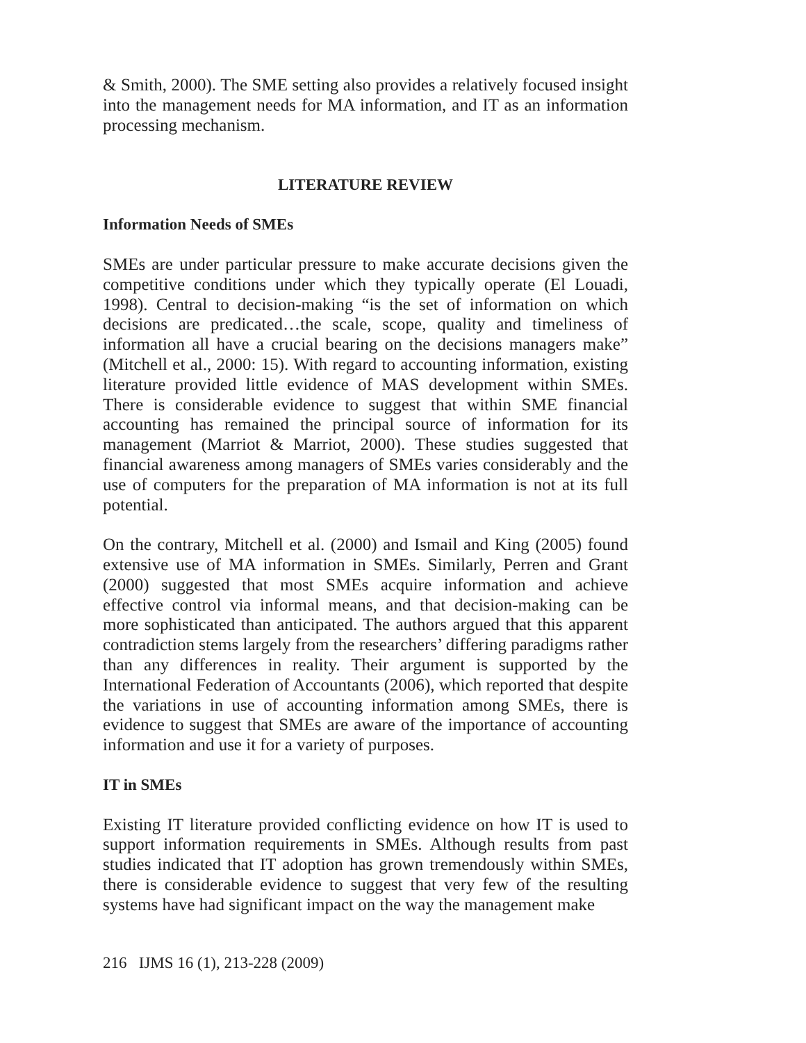& Smith, 2000). The SME setting also provides a relatively focused insight into the management needs for MA information, and IT as an information processing mechanism.
LITERATURE REVIEW
Information Needs of SMEs
SMEs are under particular pressure to make accurate decisions given the competitive conditions under which they typically operate (El Louadi, 1998). Central to decision-making “is the set of information on which decisions are predicated…the scale, scope, quality and timeliness of information all have a crucial bearing on the decisions managers make” (Mitchell et al., 2000: 15). With regard to accounting information, existing literature provided little evidence of MAS development within SMEs. There is considerable evidence to suggest that within SME financial accounting has remained the principal source of information for its management (Marriot & Marriot, 2000). These studies suggested that financial awareness among managers of SMEs varies considerably and the use of computers for the preparation of MA information is not at its full potential.
On the contrary, Mitchell et al. (2000) and Ismail and King (2005) found extensive use of MA information in SMEs. Similarly, Perren and Grant (2000) suggested that most SMEs acquire information and achieve effective control via informal means, and that decision-making can be more sophisticated than anticipated. The authors argued that this apparent contradiction stems largely from the researchers’ differing paradigms rather than any differences in reality. Their argument is supported by the International Federation of Accountants (2006), which reported that despite the variations in use of accounting information among SMEs, there is evidence to suggest that SMEs are aware of the importance of accounting information and use it for a variety of purposes.
IT in SMEs
Existing IT literature provided conflicting evidence on how IT is used to support information requirements in SMEs. Although results from past studies indicated that IT adoption has grown tremendously within SMEs, there is considerable evidence to suggest that very few of the resulting systems have had significant impact on the way the management make
216 IJMS 16 (1), 213-228 (2009)